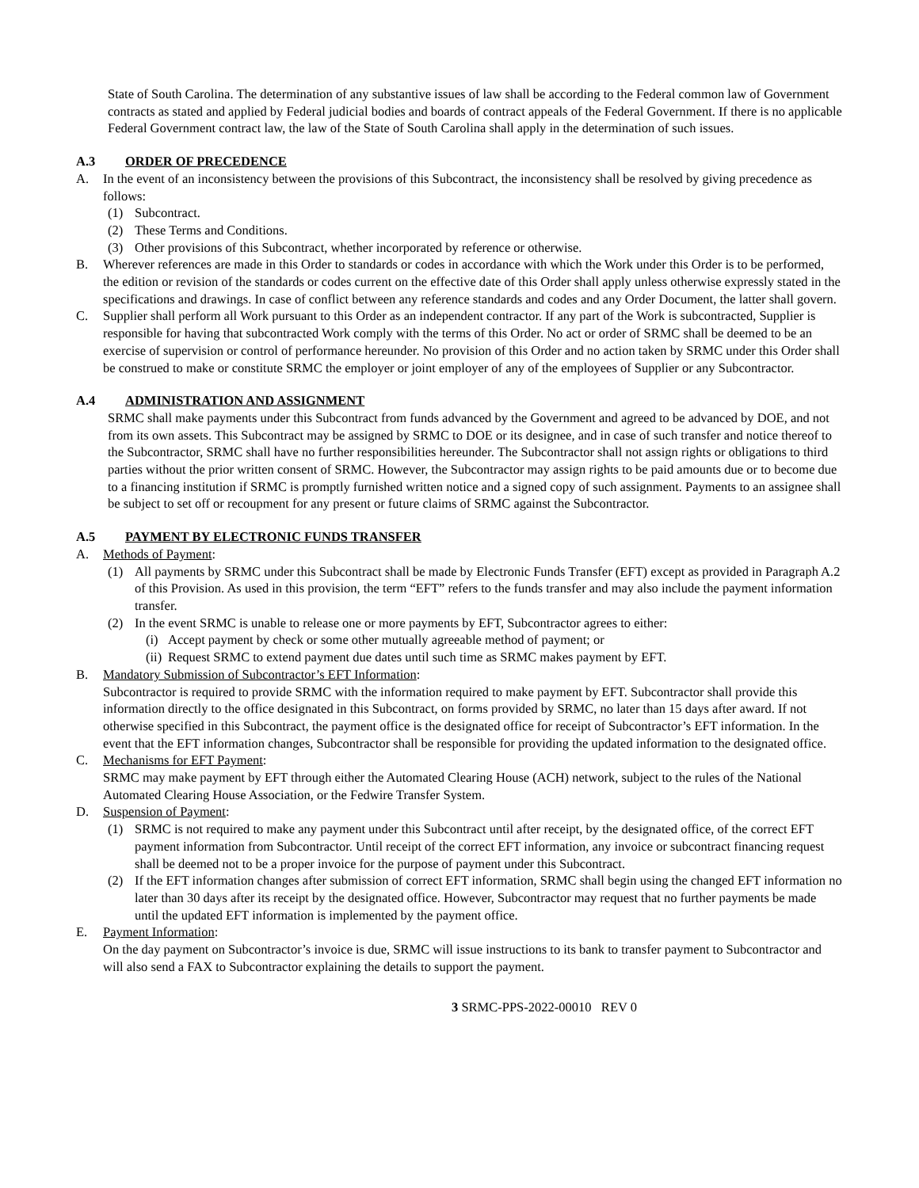State of South Carolina. The determination of any substantive issues of law shall be according to the Federal common law of Government contracts as stated and applied by Federal judicial bodies and boards of contract appeals of the Federal Government. If there is no applicable Federal Government contract law, the law of the State of South Carolina shall apply in the determination of such issues.
A.3 ORDER OF PRECEDENCE
A. In the event of an inconsistency between the provisions of this Subcontract, the inconsistency shall be resolved by giving precedence as follows:
(1) Subcontract.
(2) These Terms and Conditions.
(3) Other provisions of this Subcontract, whether incorporated by reference or otherwise.
B. Wherever references are made in this Order to standards or codes in accordance with which the Work under this Order is to be performed, the edition or revision of the standards or codes current on the effective date of this Order shall apply unless otherwise expressly stated in the specifications and drawings. In case of conflict between any reference standards and codes and any Order Document, the latter shall govern.
C. Supplier shall perform all Work pursuant to this Order as an independent contractor. If any part of the Work is subcontracted, Supplier is responsible for having that subcontracted Work comply with the terms of this Order. No act or order of SRMC shall be deemed to be an exercise of supervision or control of performance hereunder. No provision of this Order and no action taken by SRMC under this Order shall be construed to make or constitute SRMC the employer or joint employer of any of the employees of Supplier or any Subcontractor.
A.4 ADMINISTRATION AND ASSIGNMENT
SRMC shall make payments under this Subcontract from funds advanced by the Government and agreed to be advanced by DOE, and not from its own assets. This Subcontract may be assigned by SRMC to DOE or its designee, and in case of such transfer and notice thereof to the Subcontractor, SRMC shall have no further responsibilities hereunder. The Subcontractor shall not assign rights or obligations to third parties without the prior written consent of SRMC. However, the Subcontractor may assign rights to be paid amounts due or to become due to a financing institution if SRMC is promptly furnished written notice and a signed copy of such assignment. Payments to an assignee shall be subject to set off or recoupment for any present or future claims of SRMC against the Subcontractor.
A.5 PAYMENT BY ELECTRONIC FUNDS TRANSFER
A. Methods of Payment:
(1) All payments by SRMC under this Subcontract shall be made by Electronic Funds Transfer (EFT) except as provided in Paragraph A.2 of this Provision. As used in this provision, the term “EFT” refers to the funds transfer and may also include the payment information transfer.
(2) In the event SRMC is unable to release one or more payments by EFT, Subcontractor agrees to either:
(i)
Accept payment by check or some other mutually agreeable method of payment; or
(ii)
Request SRMC to extend payment due dates until such time as SRMC makes payment by EFT.
B. Mandatory Submission of Subcontractor’s EFT Information:
Subcontractor is required to provide SRMC with the information required to make payment by EFT. Subcontractor shall provide this information directly to the office designated in this Subcontract, on forms provided by SRMC, no later than 15 days after award. If not otherwise specified in this Subcontract, the payment office is the designated office for receipt of Subcontractor’s EFT information. In the event that the EFT information changes, Subcontractor shall be responsible for providing the updated information to the designated office.
C. Mechanisms for EFT Payment:
SRMC may make payment by EFT through either the Automated Clearing House (ACH) network, subject to the rules of the National Automated Clearing House Association, or the Fedwire Transfer System.
D. Suspension of Payment:
(1) SRMC is not required to make any payment under this Subcontract until after receipt, by the designated office, of the correct EFT payment information from Subcontractor. Until receipt of the correct EFT information, any invoice or subcontract financing request shall be deemed not to be a proper invoice for the purpose of payment under this Subcontract.
(2) If the EFT information changes after submission of correct EFT information, SRMC shall begin using the changed EFT information no later than 30 days after its receipt by the designated office. However, Subcontractor may request that no further payments be made until the updated EFT information is implemented by the payment office.
E. Payment Information:
On the day payment on Subcontractor’s invoice is due, SRMC will issue instructions to its bank to transfer payment to Subcontractor and will also send a FAX to Subcontractor explaining the details to support the payment.
3 SRMC-PPS-2022-00010 REV 0